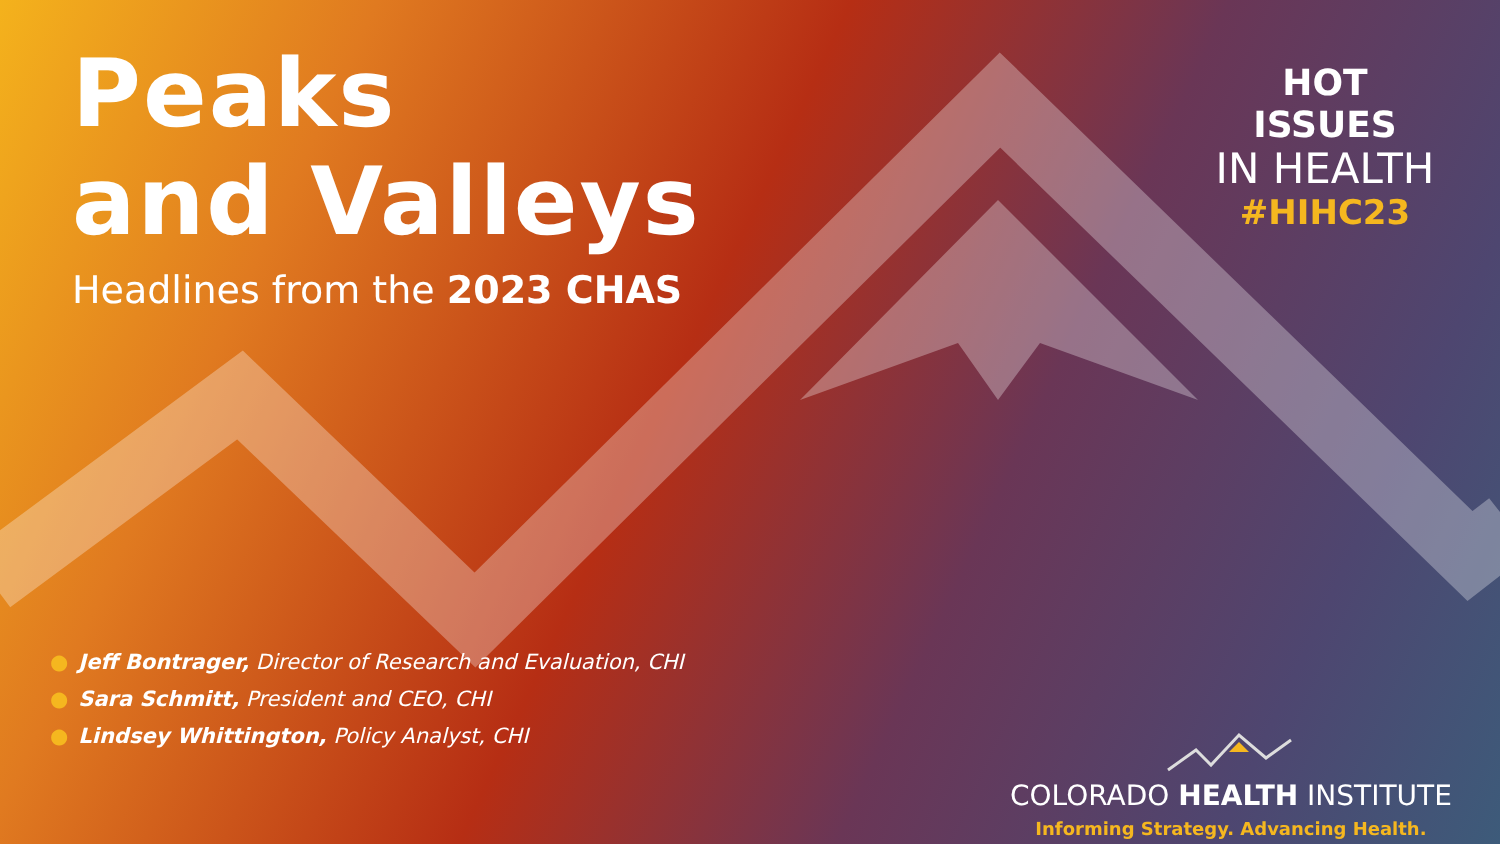Peaks
and Valleys
Headlines from the 2023 CHAS
HOT ISSUES
IN HEALTH
#HIHC23
● Jeff Bontrager, Director of Research and Evaluation, CHI
● Sara Schmitt, President and CEO, CHI
● Lindsey Whittington, Policy Analyst, CHI
COLORADO HEALTH INSTITUTE
Informing Strategy. Advancing Health.